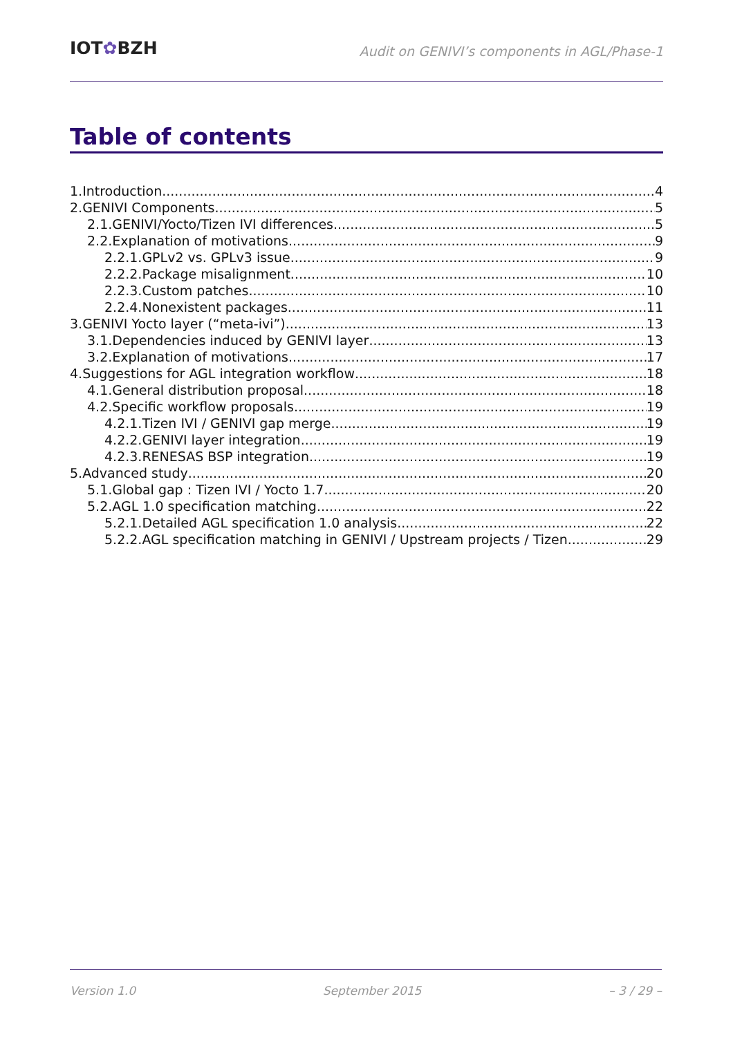IOT✿BZH
Audit on GENIVI’s components in AGL/Phase-1
Table of contents
1.Introduction 4
2.GENIVI Components 5
2.1.GENIVI/Yocto/Tizen IVI differences 5
2.2.Explanation of motivations 9
2.2.1.GPLv2 vs. GPLv3 issue 9
2.2.2.Package misalignment 10
2.2.3.Custom patches 10
2.2.4.Nonexistent packages 11
3.GENIVI Yocto layer (“meta-ivi”) 13
3.1.Dependencies induced by GENIVI layer 13
3.2.Explanation of motivations 17
4.Suggestions for AGL integration workflow 18
4.1.General distribution proposal 18
4.2.Specific workflow proposals 19
4.2.1.Tizen IVI / GENIVI gap merge 19
4.2.2.GENIVI layer integration 19
4.2.3.RENESAS BSP integration 19
5.Advanced study 20
5.1.Global gap : Tizen IVI / Yocto 1.7 20
5.2.AGL 1.0 specification matching 22
5.2.1.Detailed AGL specification 1.0 analysis 22
5.2.2.AGL specification matching in GENIVI / Upstream projects / Tizen 29
Version 1.0 September 2015 – 3 / 29 –